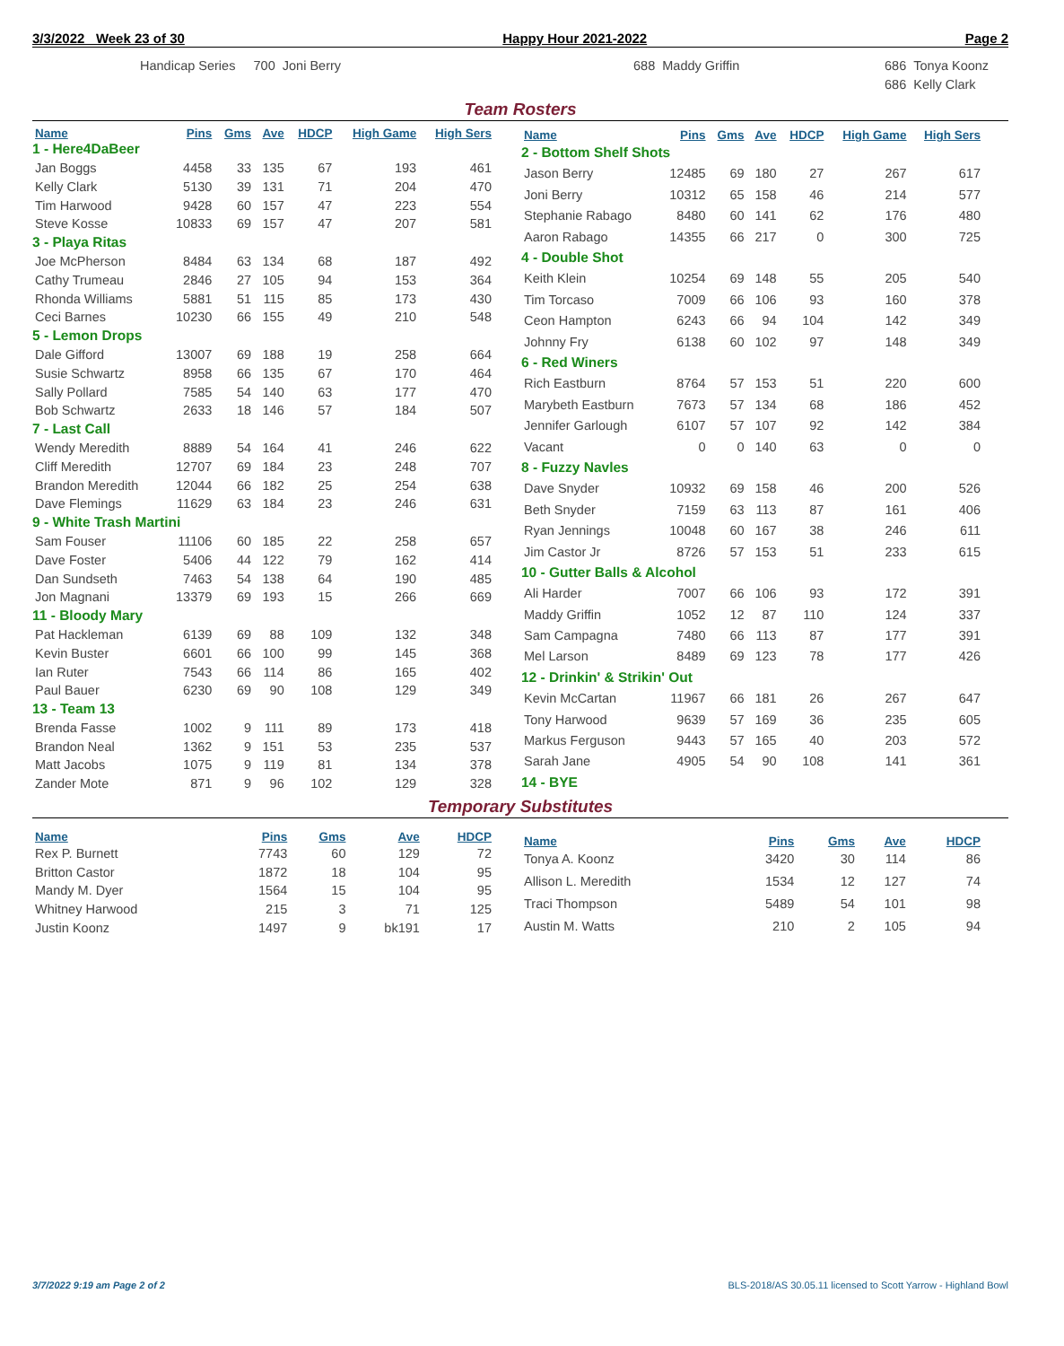3/3/2022 Week 23 of 30 Happy Hour 2021-2022 Page 2
Handicap Series 700 Joni Berry
688 Maddy Griffin
686 Tonya Koonz
686 Kelly Clark
Team Rosters
| Name | Pins | Gms | Ave | HDCP | High Game | High Sers |
| --- | --- | --- | --- | --- | --- | --- |
| 1 - Here4DaBeer | | | | | | |
| Jan Boggs | 4458 | 33 | 135 | 67 | 193 | 461 |
| Kelly Clark | 5130 | 39 | 131 | 71 | 204 | 470 |
| Tim Harwood | 9428 | 60 | 157 | 47 | 223 | 554 |
| Steve Kosse | 10833 | 69 | 157 | 47 | 207 | 581 |
| 3 - Playa Ritas | | | | | | |
| Joe McPherson | 8484 | 63 | 134 | 68 | 187 | 492 |
| Cathy Trumeau | 2846 | 27 | 105 | 94 | 153 | 364 |
| Rhonda Williams | 5881 | 51 | 115 | 85 | 173 | 430 |
| Ceci Barnes | 10230 | 66 | 155 | 49 | 210 | 548 |
| 5 - Lemon Drops | | | | | | |
| Dale Gifford | 13007 | 69 | 188 | 19 | 258 | 664 |
| Susie Schwartz | 8958 | 66 | 135 | 67 | 170 | 464 |
| Sally Pollard | 7585 | 54 | 140 | 63 | 177 | 470 |
| Bob Schwartz | 2633 | 18 | 146 | 57 | 184 | 507 |
| 7 - Last Call | | | | | | |
| Wendy Meredith | 8889 | 54 | 164 | 41 | 246 | 622 |
| Cliff Meredith | 12707 | 69 | 184 | 23 | 248 | 707 |
| Brandon Meredith | 12044 | 66 | 182 | 25 | 254 | 638 |
| Dave Flemings | 11629 | 63 | 184 | 23 | 246 | 631 |
| 9 - White Trash Martini | | | | | | |
| Sam Fouser | 11106 | 60 | 185 | 22 | 258 | 657 |
| Dave Foster | 5406 | 44 | 122 | 79 | 162 | 414 |
| Dan Sundseth | 7463 | 54 | 138 | 64 | 190 | 485 |
| Jon Magnani | 13379 | 69 | 193 | 15 | 266 | 669 |
| 11 - Bloody Mary | | | | | | |
| Pat Hackleman | 6139 | 69 | 88 | 109 | 132 | 348 |
| Kevin Buster | 6601 | 66 | 100 | 99 | 145 | 368 |
| Ian Ruter | 7543 | 66 | 114 | 86 | 165 | 402 |
| Paul Bauer | 6230 | 69 | 90 | 108 | 129 | 349 |
| 13 - Team 13 | | | | | | |
| Brenda Fasse | 1002 | 9 | 111 | 89 | 173 | 418 |
| Brandon Neal | 1362 | 9 | 151 | 53 | 235 | 537 |
| Matt Jacobs | 1075 | 9 | 119 | 81 | 134 | 378 |
| Zander Mote | 871 | 9 | 96 | 102 | 129 | 328 |
| Name | Pins | Gms | Ave | HDCP | High Game | High Sers |
| --- | --- | --- | --- | --- | --- | --- |
| 2 - Bottom Shelf Shots | | | | | | |
| Jason Berry | 12485 | 69 | 180 | 27 | 267 | 617 |
| Joni Berry | 10312 | 65 | 158 | 46 | 214 | 577 |
| Stephanie Rabago | 8480 | 60 | 141 | 62 | 176 | 480 |
| Aaron Rabago | 14355 | 66 | 217 | 0 | 300 | 725 |
| 4 - Double Shot | | | | | | |
| Keith Klein | 10254 | 69 | 148 | 55 | 205 | 540 |
| Tim Torcaso | 7009 | 66 | 106 | 93 | 160 | 378 |
| Ceon Hampton | 6243 | 66 | 94 | 104 | 142 | 349 |
| Johnny Fry | 6138 | 60 | 102 | 97 | 148 | 349 |
| 6 - Red Winers | | | | | | |
| Rich Eastburn | 8764 | 57 | 153 | 51 | 220 | 600 |
| Marybeth Eastburn | 7673 | 57 | 134 | 68 | 186 | 452 |
| Jennifer Garlough | 6107 | 57 | 107 | 92 | 142 | 384 |
| Vacant | 0 | 0 | 140 | 63 | 0 | 0 |
| 8 - Fuzzy Navles | | | | | | |
| Dave Snyder | 10932 | 69 | 158 | 46 | 200 | 526 |
| Beth Snyder | 7159 | 63 | 113 | 87 | 161 | 406 |
| Ryan Jennings | 10048 | 60 | 167 | 38 | 246 | 611 |
| Jim Castor Jr | 8726 | 57 | 153 | 51 | 233 | 615 |
| 10 - Gutter Balls & Alcohol | | | | | | |
| Ali Harder | 7007 | 66 | 106 | 93 | 172 | 391 |
| Maddy Griffin | 1052 | 12 | 87 | 110 | 124 | 337 |
| Sam Campagna | 7480 | 66 | 113 | 87 | 177 | 391 |
| Mel Larson | 8489 | 69 | 123 | 78 | 177 | 426 |
| 12 - Drinkin' & Strikin' Out | | | | | | |
| Kevin McCartan | 11967 | 66 | 181 | 26 | 267 | 647 |
| Tony Harwood | 9639 | 57 | 169 | 36 | 235 | 605 |
| Markus Ferguson | 9443 | 57 | 165 | 40 | 203 | 572 |
| Sarah Jane | 4905 | 54 | 90 | 108 | 141 | 361 |
| 14 - BYE | | | | | | |
Temporary Substitutes
| Name | Pins | Gms | Ave | HDCP |
| --- | --- | --- | --- | --- |
| Rex P. Burnett | 7743 | 60 | 129 | 72 |
| Britton Castor | 1872 | 18 | 104 | 95 |
| Mandy M. Dyer | 1564 | 15 | 104 | 95 |
| Whitney Harwood | 215 | 3 | 71 | 125 |
| Justin Koonz | 1497 | 9 | bk191 | 17 |
| Name | Pins | Gms | Ave | HDCP |
| --- | --- | --- | --- | --- |
| Tonya A. Koonz | 3420 | 30 | 114 | 86 |
| Allison L. Meredith | 1534 | 12 | 127 | 74 |
| Traci Thompson | 5489 | 54 | 101 | 98 |
| Austin M. Watts | 210 | 2 | 105 | 94 |
3/7/2022 9:19 am Page 2 of 2 BLS-2018/AS 30.05.11 licensed to Scott Yarrow - Highland Bowl